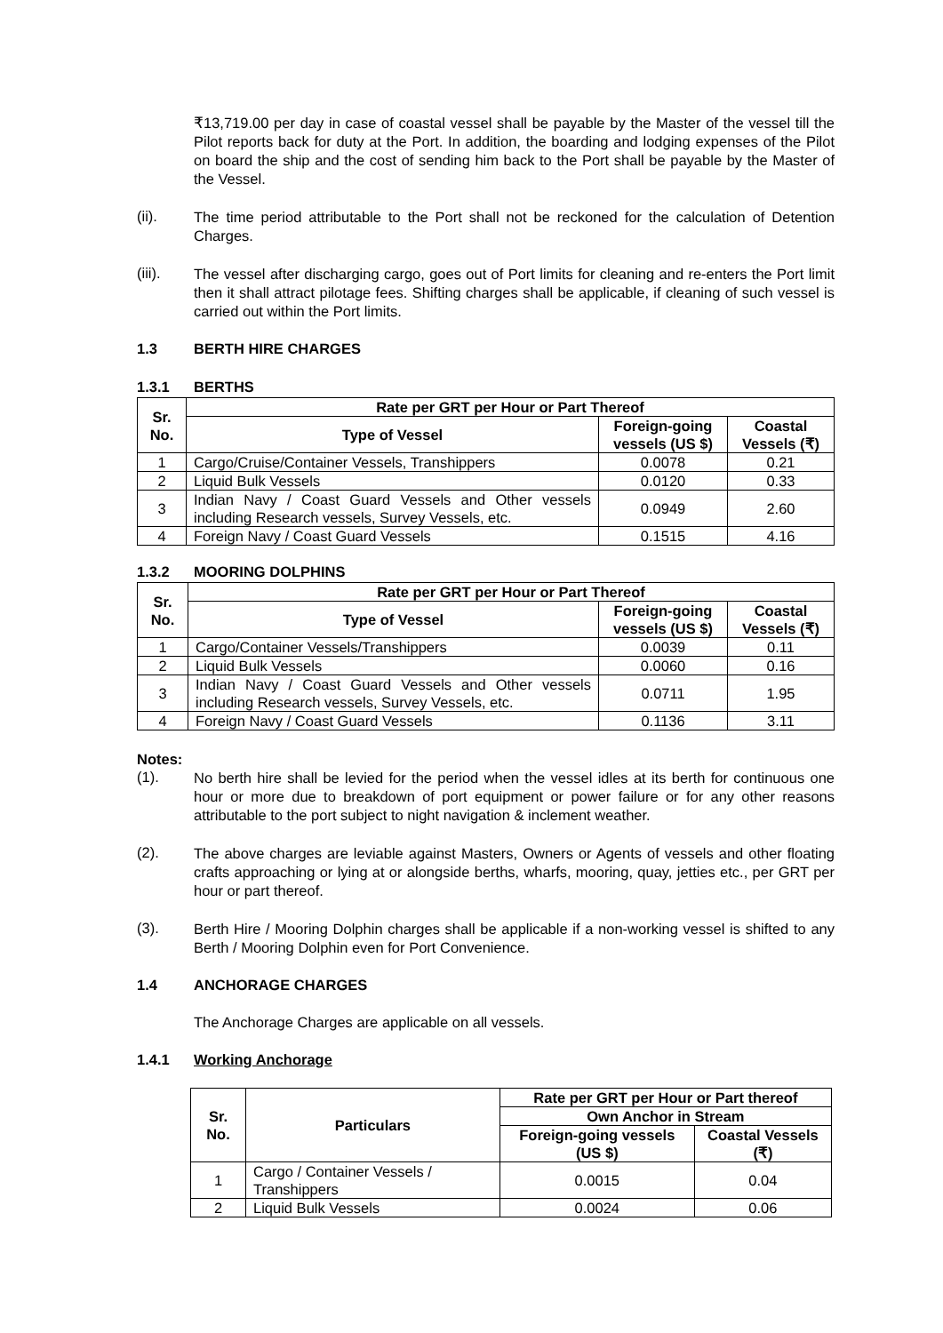₹13,719.00 per day in case of coastal vessel shall be payable by the Master of the vessel till the Pilot reports back for duty at the Port. In addition, the boarding and lodging expenses of the Pilot on board the ship and the cost of sending him back to the Port shall be payable by the Master of the Vessel.
(ii).
The time period attributable to the Port shall not be reckoned for the calculation of Detention Charges.
(iii).
The vessel after discharging cargo, goes out of Port limits for cleaning and re-enters the Port limit then it shall attract pilotage fees. Shifting charges shall be applicable, if cleaning of such vessel is carried out within the Port limits.
1.3 BERTH HIRE CHARGES
1.3.1 BERTHS
| Sr. No. | Rate per GRT per Hour or Part Thereof | | |
| --- | --- | --- | --- |
| | Type of Vessel | Foreign-going vessels (US $) | Coastal Vessels (₹) |
| 1 | Cargo/Cruise/Container Vessels, Transhippers | 0.0078 | 0.21 |
| 2 | Liquid Bulk Vessels | 0.0120 | 0.33 |
| 3 | Indian Navy / Coast Guard Vessels and Other vessels including Research vessels, Survey Vessels, etc. | 0.0949 | 2.60 |
| 4 | Foreign Navy / Coast Guard Vessels | 0.1515 | 4.16 |
1.3.2 MOORING DOLPHINS
| Sr. No. | Rate per GRT per Hour or Part Thereof | | |
| --- | --- | --- | --- |
| | Type of Vessel | Foreign-going vessels (US $) | Coastal Vessels (₹) |
| 1 | Cargo/Container Vessels/Transhippers | 0.0039 | 0.11 |
| 2 | Liquid Bulk Vessels | 0.0060 | 0.16 |
| 3 | Indian Navy / Coast Guard Vessels and Other vessels including Research vessels, Survey Vessels, etc. | 0.0711 | 1.95 |
| 4 | Foreign Navy / Coast Guard Vessels | 0.1136 | 3.11 |
Notes:
(1).
No berth hire shall be levied for the period when the vessel idles at its berth for continuous one hour or more due to breakdown of port equipment or power failure or for any other reasons attributable to the port subject to night navigation & inclement weather.
(2).
The above charges are leviable against Masters, Owners or Agents of vessels and other floating crafts approaching or lying at or alongside berths, wharfs, mooring, quay, jetties etc., per GRT per hour or part thereof.
(3).
Berth Hire / Mooring Dolphin charges shall be applicable if a non-working vessel is shifted to any Berth / Mooring Dolphin even for Port Convenience.
1.4 ANCHORAGE CHARGES
The Anchorage Charges are applicable on all vessels.
1.4.1 Working Anchorage
| Sr. No. | Particulars | Rate per GRT per Hour or Part thereof | |
| --- | --- | --- | --- |
| | | Own Anchor in Stream | |
| | | Foreign-going vessels (US $) | Coastal Vessels (₹) |
| 1 | Cargo / Container Vessels / Transhippers | 0.0015 | 0.04 |
| 2 | Liquid Bulk Vessels | 0.0024 | 0.06 |